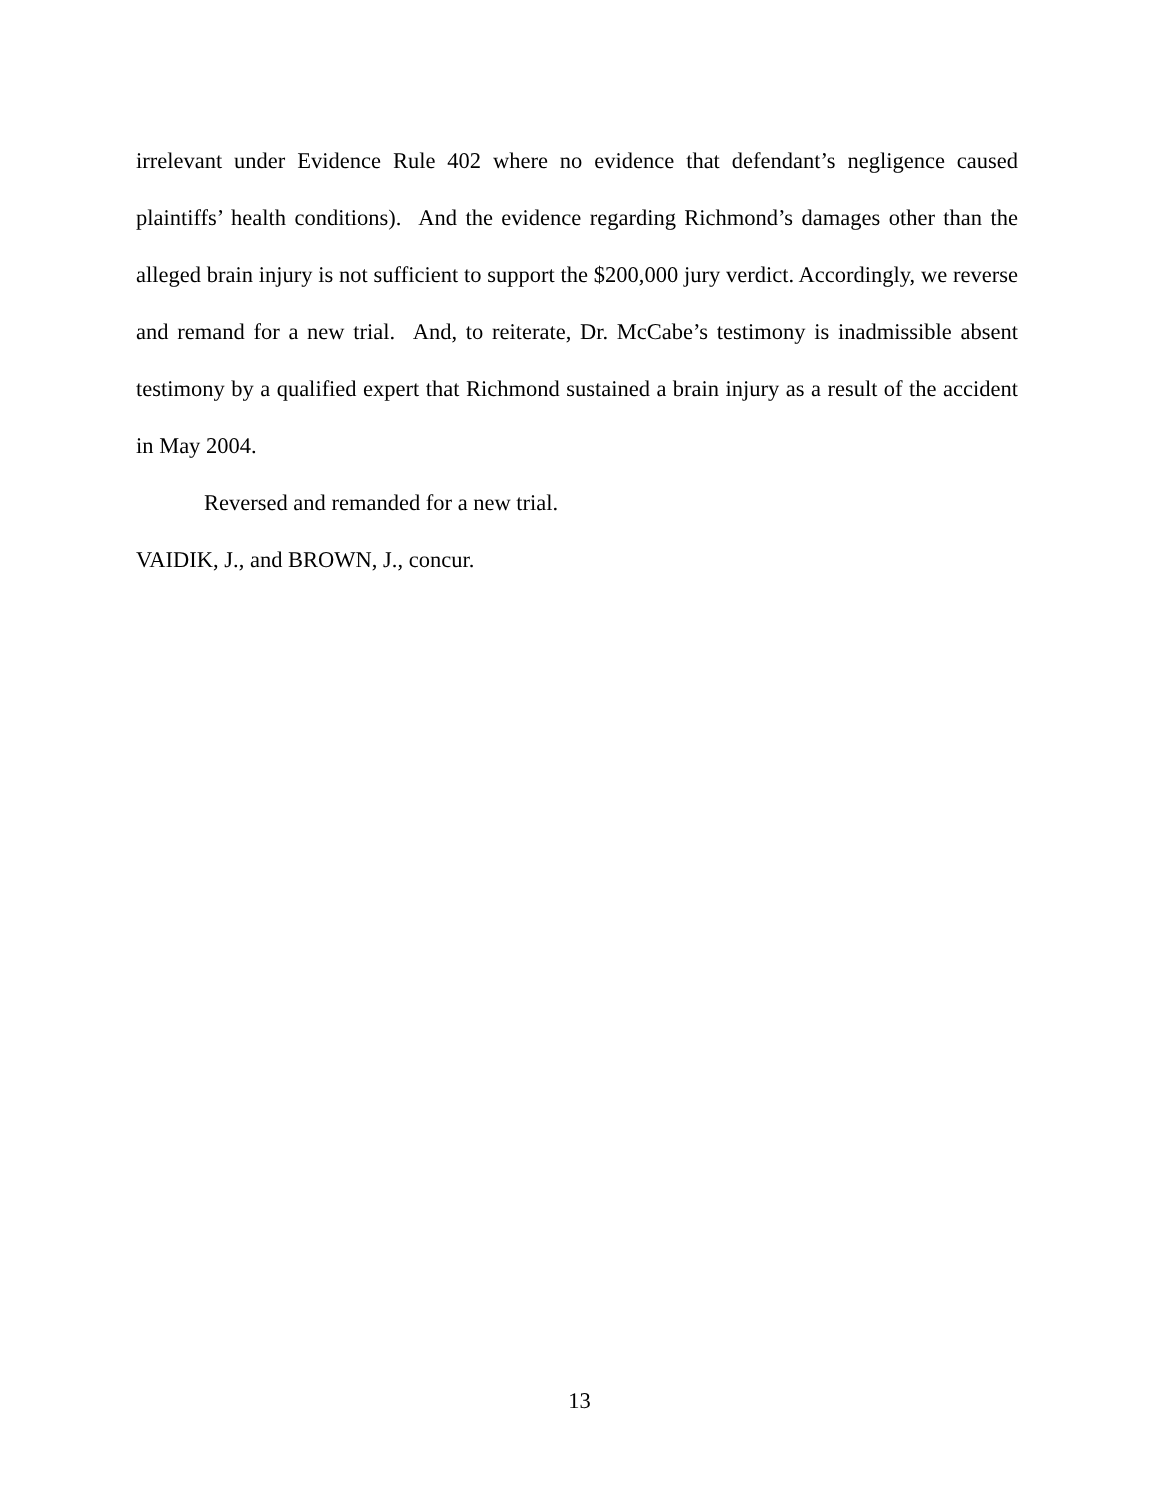irrelevant under Evidence Rule 402 where no evidence that defendant’s negligence caused plaintiffs’ health conditions). And the evidence regarding Richmond’s damages other than the alleged brain injury is not sufficient to support the $200,000 jury verdict. Accordingly, we reverse and remand for a new trial. And, to reiterate, Dr. McCabe’s testimony is inadmissible absent testimony by a qualified expert that Richmond sustained a brain injury as a result of the accident in May 2004.
Reversed and remanded for a new trial.
VAIDIK, J., and BROWN, J., concur.
13